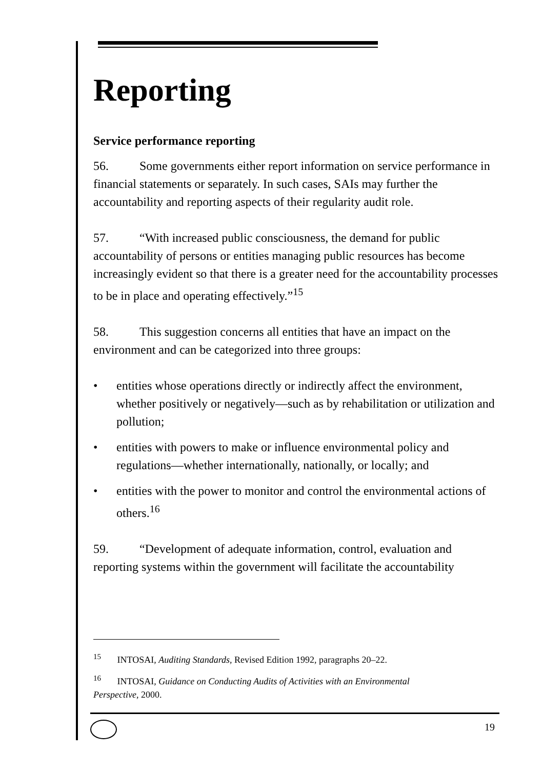Reporting
Service performance reporting
56. Some governments either report information on service performance in financial statements or separately. In such cases, SAIs may further the accountability and reporting aspects of their regularity audit role.
57. “With increased public consciousness, the demand for public accountability of persons or entities managing public resources has become increasingly evident so that there is a greater need for the accountability processes to be in place and operating effectively.”<sup>15</sup>
58. This suggestion concerns all entities that have an impact on the environment and can be categorized into three groups:
• entities whose operations directly or indirectly affect the environment, whether positively or negatively—such as by rehabilitation or utilization and pollution;
• entities with powers to make or influence environmental policy and regulations—whether internationally, nationally, or locally; and
• entities with the power to monitor and control the environmental actions of others.<sup>16</sup>
59. “Development of adequate information, control, evaluation and reporting systems within the government will facilitate the accountability
<sup>15</sup> INTOSAI, Auditing Standards, Revised Edition 1992, paragraphs 20–22.
<sup>16</sup> INTOSAI, Guidance on Conducting Audits of Activities with an Environmental Perspective, 2000.
19